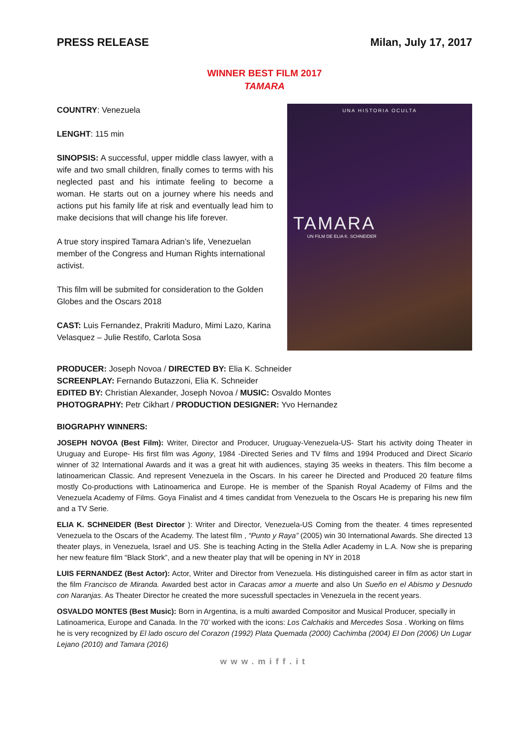PRESS RELEASE Milan, July 17, 2017
WINNER BEST FILM 2017
TAMARA
COUNTRY: Venezuela
LENGHT: 115 min
SINOPSIS: A successful, upper middle class lawyer, with a wife and two small children, finally comes to terms with his neglected past and his intimate feeling to become a woman. He starts out on a journey where his needs and actions put his family life at risk and eventually lead him to make decisions that will change his life forever.
A true story inspired Tamara Adrian’s life, Venezuelan member of the Congress and Human Rights international activist.
This film will be submited for consideration to the Golden Globes and the Oscars 2018
CAST: Luis Fernandez, Prakriti Maduro, Mimi Lazo, Karina Velasquez – Julie Restifo, Carlota Sosa
UNA HISTORIA OCULTA
TAMARA
UN FILM DE ELIA K. SCHNEIDER
PRODUCER: Joseph Novoa / DIRECTED BY: Elia K. Schneider
SCREENPLAY: Fernando Butazzoni, Elia K. Schneider
EDITED BY: Christian Alexander, Joseph Novoa / MUSIC: Osvaldo Montes
PHOTOGRAPHY: Petr Cikhart / PRODUCTION DESIGNER: Yvo Hernandez
BIOGRAPHY WINNERS:
JOSEPH NOVOA (Best Film): Writer, Director and Producer, Uruguay-Venezuela-US- Start his activity doing Theater in Uruguay and Europe- His first film was Agony, 1984 -Directed Series and TV films and 1994 Produced and Direct Sicario winner of 32 International Awards and it was a great hit with audiences, staying 35 weeks in theaters. This film become a latinoamerican Classic. And represent Venezuela in the Oscars. In his career he Directed and Produced 20 feature films mostly Co-productions with Latinoamerica and Europe. He is member of the Spanish Royal Academy of Films and the Venezuela Academy of Films. Goya Finalist and 4 times candidat from Venezuela to the Oscars He is preparing his new film and a TV Serie.
ELIA K. SCHNEIDER (Best Director ): Writer and Director, Venezuela-US Coming from the theater. 4 times represented Venezuela to the Oscars of the Academy. The latest film , “Punto y Raya” (2005) win 30 International Awards. She directed 13 theater plays, in Venezuela, Israel and US. She is teaching Acting in the Stella Adler Academy in L.A. Now she is preparing her new feature film “Black Stork”, and a new theater play that will be opening in NY in 2018
LUIS FERNANDEZ (Best Actor): Actor, Writer and Director from Venezuela. His distinguished career in film as actor start in the film Francisco de Miranda. Awarded best actor in Caracas amor a muerte and also Un Sueño en el Abismo y Desnudo con Naranjas. As Theater Director he created the more sucessfull spectacles in Venezuela in the recent years.
OSVALDO MONTES (Best Music): Born in Argentina, is a multi awarded Compositor and Musical Producer, specially in Latinoamerica, Europe and Canada. In the 70’ worked with the icons: Los Calchakis and Mercedes Sosa . Working on films he is very recognized by El lado oscuro del Corazon (1992) Plata Quemada (2000) Cachimba (2004) El Don (2006) Un Lugar Lejano (2010) and Tamara (2016)
www.miff.it